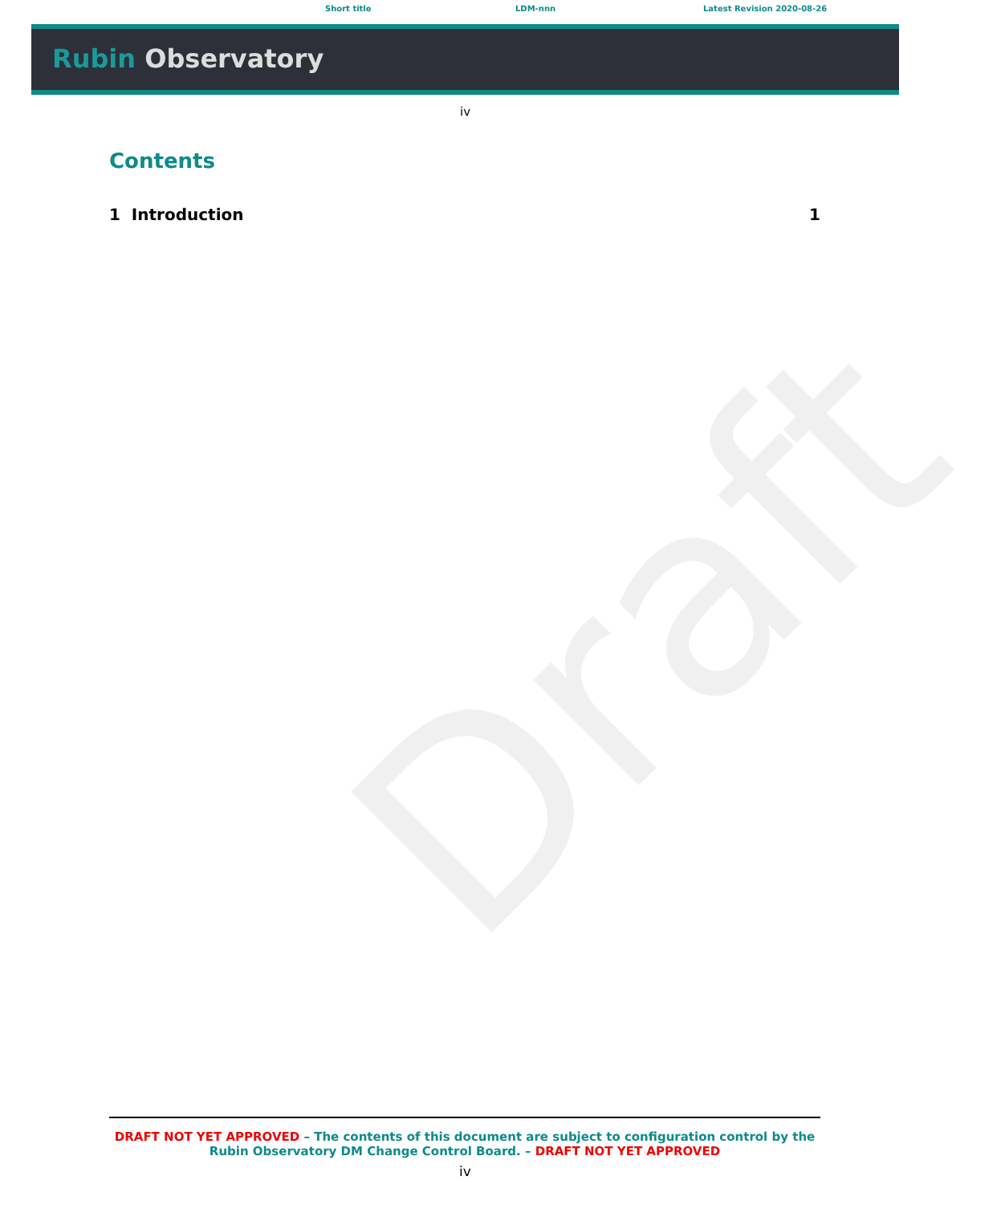Short title LDM-nnn Latest Revision 2020-08-26
Rubin Observatory
iv
Draft
Contents
1 Introduction 1
DRAFT NOT YET APPROVED – The contents of this document are subject to configuration control by the Rubin Observatory DM Change Control Board. – DRAFT NOT YET APPROVED
iv